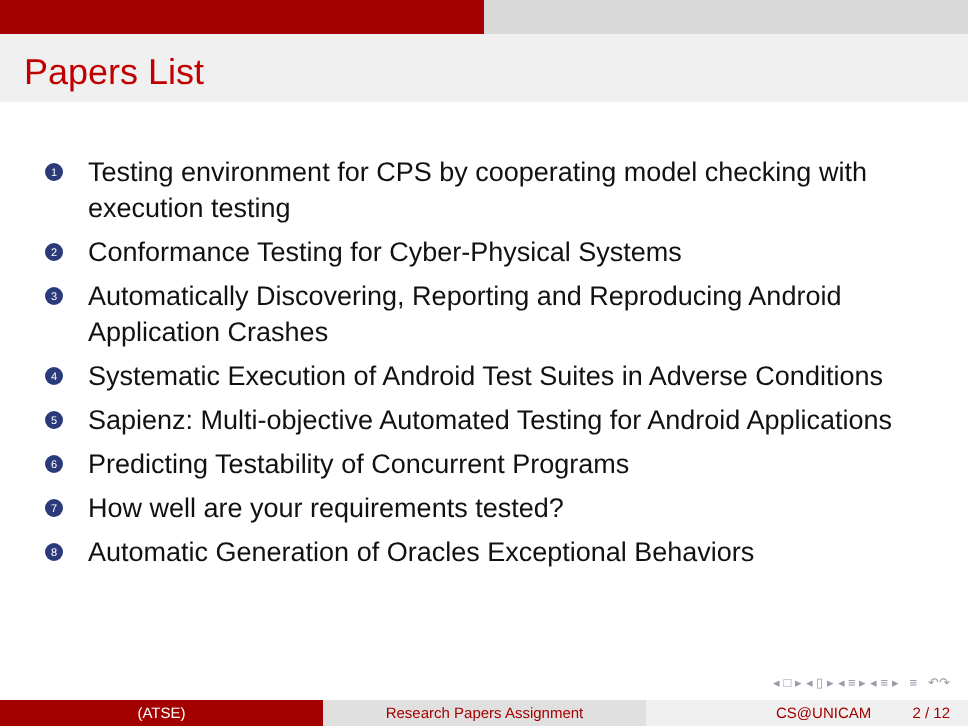Papers List
1 Testing environment for CPS by cooperating model checking with execution testing
2 Conformance Testing for Cyber-Physical Systems
3 Automatically Discovering, Reporting and Reproducing Android Application Crashes
4 Systematic Execution of Android Test Suites in Adverse Conditions
5 Sapienz: Multi-objective Automated Testing for Android Applications
6 Predicting Testability of Concurrent Programs
7 How well are your requirements tested?
8 Automatic Generation of Oracles Exceptional Behaviors
◂ □ ▸ ◂ ▯ ▸ ◂ ≡ ▸ ◂ ≡ ▸ ≡ ↶↷
(ATSE) Research Papers Assignment CS@UNICAM 2 / 12